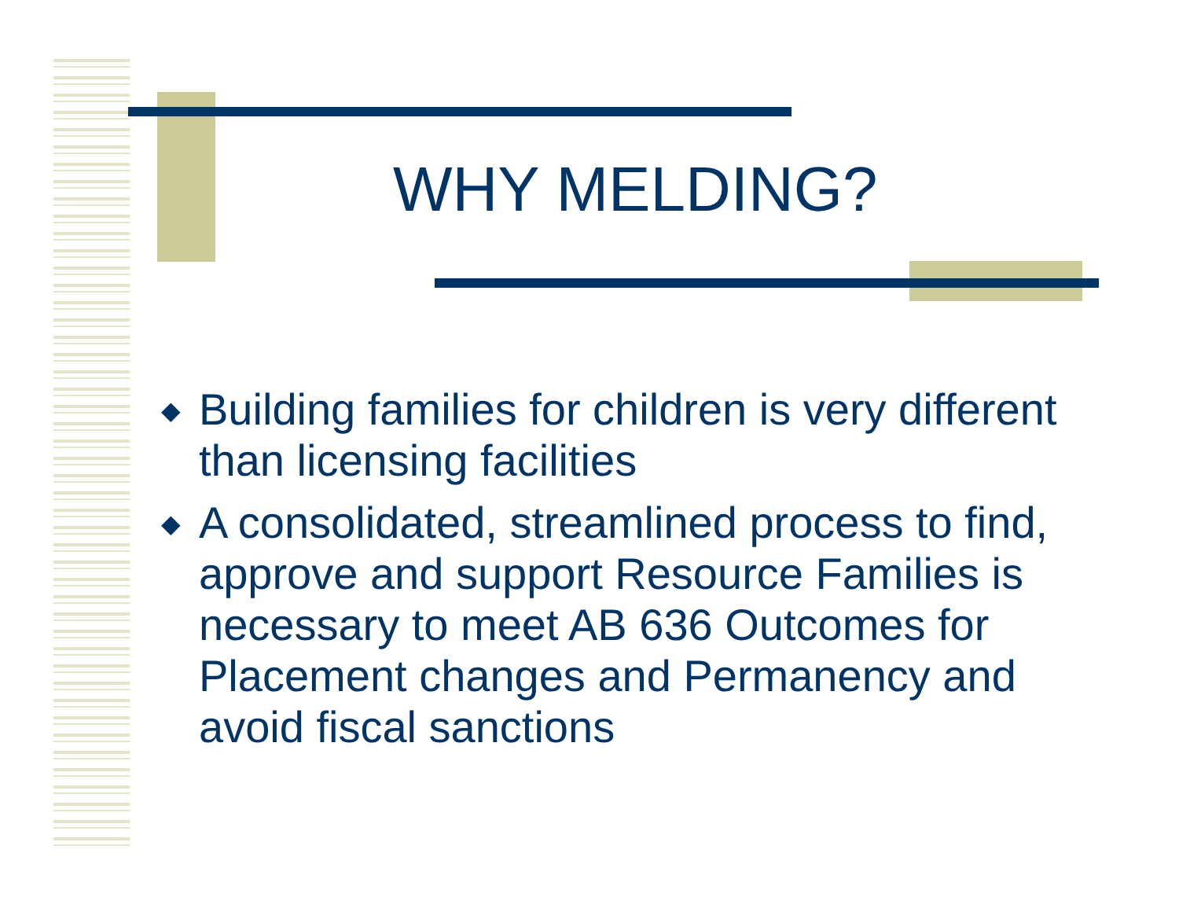WHY MELDING?
◆ Building families for children is very different than licensing facilities
◆ A consolidated, streamlined process to find, approve and support Resource Families is necessary to meet AB 636 Outcomes for Placement changes and Permanency and avoid fiscal sanctions